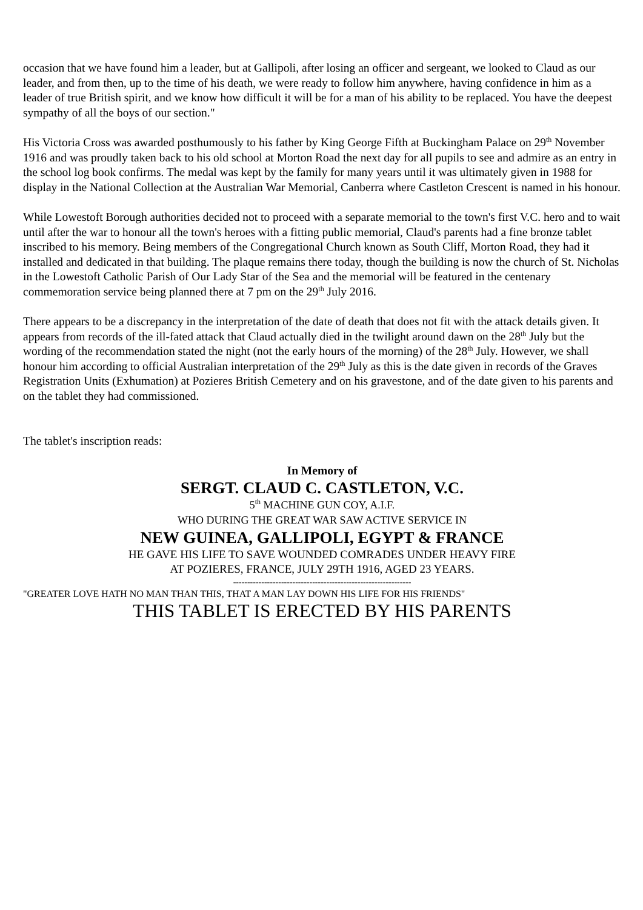occasion that we have found him a leader, but at Gallipoli, after losing an officer and sergeant, we looked to Claud as our leader, and from then, up to the time of his death, we were ready to follow him anywhere, having confidence in him as a leader of true British spirit, and we know how difficult it will be for a man of his ability to be replaced. You have the deepest sympathy of all the boys of our section."
His Victoria Cross was awarded posthumously to his father by King George Fifth at Buckingham Palace on 29<sup>th</sup> November 1916 and was proudly taken back to his old school at Morton Road the next day for all pupils to see and admire as an entry in the school log book confirms. The medal was kept by the family for many years until it was ultimately given in 1988 for display in the National Collection at the Australian War Memorial, Canberra where Castleton Crescent is named in his honour.
While Lowestoft Borough authorities decided not to proceed with a separate memorial to the town's first V.C. hero and to wait until after the war to honour all the town's heroes with a fitting public memorial, Claud's parents had a fine bronze tablet inscribed to his memory. Being members of the Congregational Church known as South Cliff, Morton Road, they had it installed and dedicated in that building. The plaque remains there today, though the building is now the church of St. Nicholas in the Lowestoft Catholic Parish of Our Lady Star of the Sea and the memorial will be featured in the centenary commemoration service being planned there at 7 pm on the 29<sup>th</sup> July 2016.
There appears to be a discrepancy in the interpretation of the date of death that does not fit with the attack details given. It appears from records of the ill-fated attack that Claud actually died in the twilight around dawn on the 28<sup>th</sup> July but the wording of the recommendation stated the night (not the early hours of the morning) of the 28<sup>th</sup> July. However, we shall honour him according to official Australian interpretation of the 29<sup>th</sup> July as this is the date given in records of the Graves Registration Units (Exhumation) at Pozieres British Cemetery and on his gravestone, and of the date given to his parents and on the tablet they had commissioned.
The tablet's inscription reads:
In Memory of
SERGT. CLAUD C. CASTLETON, V.C.
5<sup>th</sup> MACHINE GUN COY, A.I.F.
WHO DURING THE GREAT WAR SAW ACTIVE SERVICE IN
NEW GUINEA, GALLIPOLI, EGYPT & FRANCE
HE GAVE HIS LIFE TO SAVE WOUNDED COMRADES UNDER HEAVY FIRE
AT POZIERES, FRANCE, JULY 29TH 1916, AGED 23 YEARS.
---------------------------------------------------------------
"GREATER LOVE HATH NO MAN THAN THIS, THAT A MAN LAY DOWN HIS LIFE FOR HIS FRIENDS"
THIS TABLET IS ERECTED BY HIS PARENTS